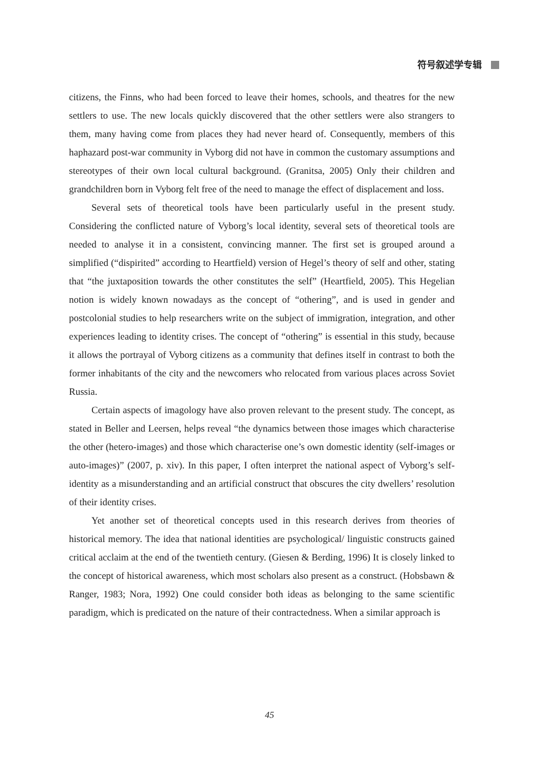符号叙述学专辑
citizens, the Finns, who had been forced to leave their homes, schools, and theatres for the new settlers to use. The new locals quickly discovered that the other settlers were also strangers to them, many having come from places they had never heard of. Consequently, members of this haphazard post-war community in Vyborg did not have in common the customary assumptions and stereotypes of their own local cultural background. (Granitsa, 2005) Only their children and grandchildren born in Vyborg felt free of the need to manage the effect of displacement and loss.
Several sets of theoretical tools have been particularly useful in the present study. Considering the conflicted nature of Vyborg’s local identity, several sets of theoretical tools are needed to analyse it in a consistent, convincing manner. The first set is grouped around a simplified (“dispirited” according to Heartfield) version of Hegel’s theory of self and other, stating that “the juxtaposition towards the other constitutes the self” (Heartfield, 2005). This Hegelian notion is widely known nowadays as the concept of “othering”, and is used in gender and postcolonial studies to help researchers write on the subject of immigration, integration, and other experiences leading to identity crises. The concept of “othering” is essential in this study, because it allows the portrayal of Vyborg citizens as a community that defines itself in contrast to both the former inhabitants of the city and the newcomers who relocated from various places across Soviet Russia.
Certain aspects of imagology have also proven relevant to the present study. The concept, as stated in Beller and Leersen, helps reveal “the dynamics between those images which characterise the other (hetero-images) and those which characterise one’s own domestic identity (self-images or auto-images)” (2007, p. xiv). In this paper, I often interpret the national aspect of Vyborg’s self-identity as a misunderstanding and an artificial construct that obscures the city dwellers’ resolution of their identity crises.
Yet another set of theoretical concepts used in this research derives from theories of historical memory. The idea that national identities are psychological/ linguistic constructs gained critical acclaim at the end of the twentieth century. (Giesen & Berding, 1996) It is closely linked to the concept of historical awareness, which most scholars also present as a construct. (Hobsbawn & Ranger, 1983; Nora, 1992) One could consider both ideas as belonging to the same scientific paradigm, which is predicated on the nature of their contractedness. When a similar approach is
45